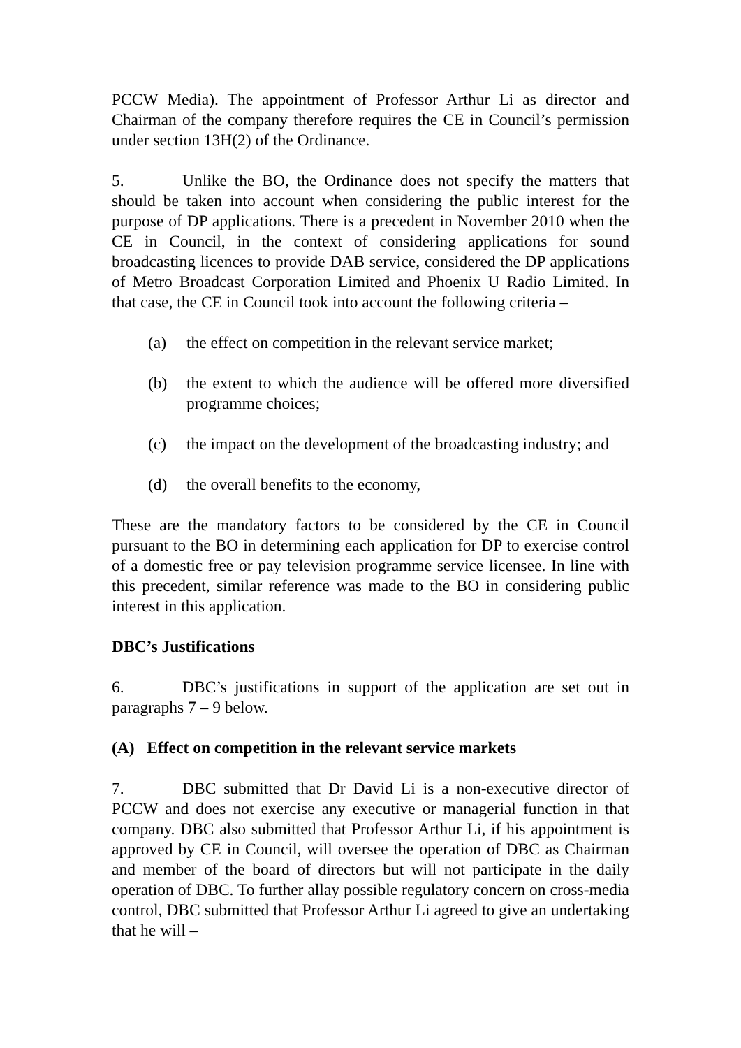PCCW Media). The appointment of Professor Arthur Li as director and Chairman of the company therefore requires the CE in Council’s permission under section 13H(2) of the Ordinance.
5. Unlike the BO, the Ordinance does not specify the matters that should be taken into account when considering the public interest for the purpose of DP applications. There is a precedent in November 2010 when the CE in Council, in the context of considering applications for sound broadcasting licences to provide DAB service, considered the DP applications of Metro Broadcast Corporation Limited and Phoenix U Radio Limited. In that case, the CE in Council took into account the following criteria –
(a) the effect on competition in the relevant service market;
(b) the extent to which the audience will be offered more diversified programme choices;
(c) the impact on the development of the broadcasting industry; and
(d) the overall benefits to the economy,
These are the mandatory factors to be considered by the CE in Council pursuant to the BO in determining each application for DP to exercise control of a domestic free or pay television programme service licensee. In line with this precedent, similar reference was made to the BO in considering public interest in this application.
DBC’s Justifications
6. DBC’s justifications in support of the application are set out in paragraphs 7 – 9 below.
(A) Effect on competition in the relevant service markets
7. DBC submitted that Dr David Li is a non-executive director of PCCW and does not exercise any executive or managerial function in that company. DBC also submitted that Professor Arthur Li, if his appointment is approved by CE in Council, will oversee the operation of DBC as Chairman and member of the board of directors but will not participate in the daily operation of DBC. To further allay possible regulatory concern on cross-media control, DBC submitted that Professor Arthur Li agreed to give an undertaking that he will –